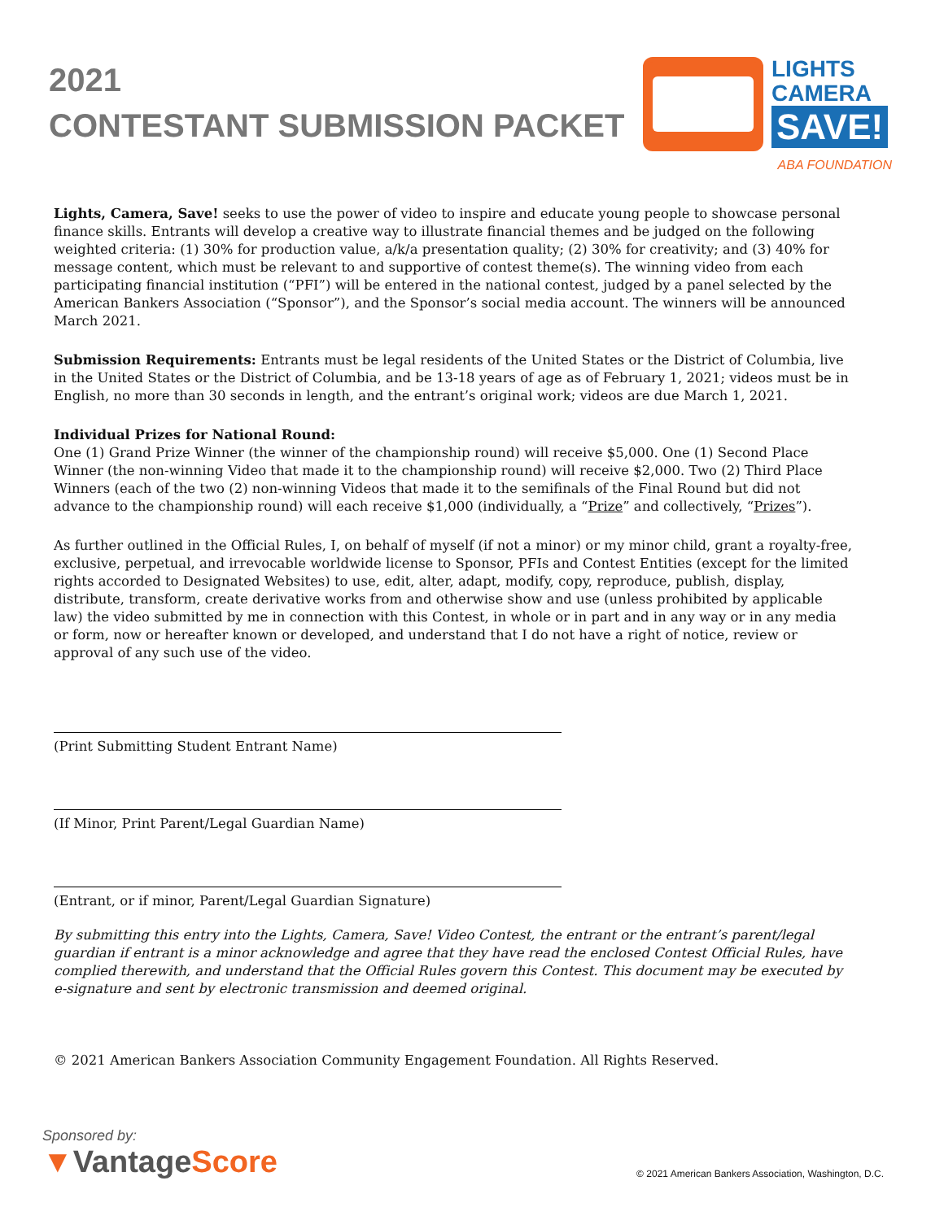2021
CONTESTANT SUBMISSION PACKET
LIGHTS
CAMERA
SAVE!
ABA FOUNDATION
Lights, Camera, Save! seeks to use the power of video to inspire and educate young people to showcase personal finance skills. Entrants will develop a creative way to illustrate financial themes and be judged on the following weighted criteria: (1) 30% for production value, a/k/a presentation quality; (2) 30% for creativity; and (3) 40% for message content, which must be relevant to and supportive of contest theme(s). The winning video from each participating financial institution (“PFI”) will be entered in the national contest, judged by a panel selected by the American Bankers Association (“Sponsor”), and the Sponsor’s social media account. The winners will be announced March 2021.
Submission Requirements: Entrants must be legal residents of the United States or the District of Columbia, live in the United States or the District of Columbia, and be 13-18 years of age as of February 1, 2021; videos must be in English, no more than 30 seconds in length, and the entrant’s original work; videos are due March 1, 2021.
Individual Prizes for National Round:
One (1) Grand Prize Winner (the winner of the championship round) will receive $5,000. One (1) Second Place Winner (the non-winning Video that made it to the championship round) will receive $2,000. Two (2) Third Place Winners (each of the two (2) non-winning Videos that made it to the semifinals of the Final Round but did not advance to the championship round) will each receive $1,000 (individually, a “Prize” and collectively, “Prizes”).
As further outlined in the Official Rules, I, on behalf of myself (if not a minor) or my minor child, grant a royalty-free, exclusive, perpetual, and irrevocable worldwide license to Sponsor, PFIs and Contest Entities (except for the limited rights accorded to Designated Websites) to use, edit, alter, adapt, modify, copy, reproduce, publish, display, distribute, transform, create derivative works from and otherwise show and use (unless prohibited by applicable law) the video submitted by me in connection with this Contest, in whole or in part and in any way or in any media or form, now or hereafter known or developed, and understand that I do not have a right of notice, review or approval of any such use of the video.
(Print Submitting Student Entrant Name)
(If Minor, Print Parent/Legal Guardian Name)
(Entrant, or if minor, Parent/Legal Guardian Signature)
By submitting this entry into the Lights, Camera, Save! Video Contest, the entrant or the entrant’s parent/legal guardian if entrant is a minor acknowledge and agree that they have read the enclosed Contest Official Rules, have complied therewith, and understand that the Official Rules govern this Contest. This document may be executed by e-signature and sent by electronic transmission and deemed original.
© 2021 American Bankers Association Community Engagement Foundation. All Rights Reserved.
Sponsored by:
▼VantageScore
© 2021 American Bankers Association, Washington, D.C.